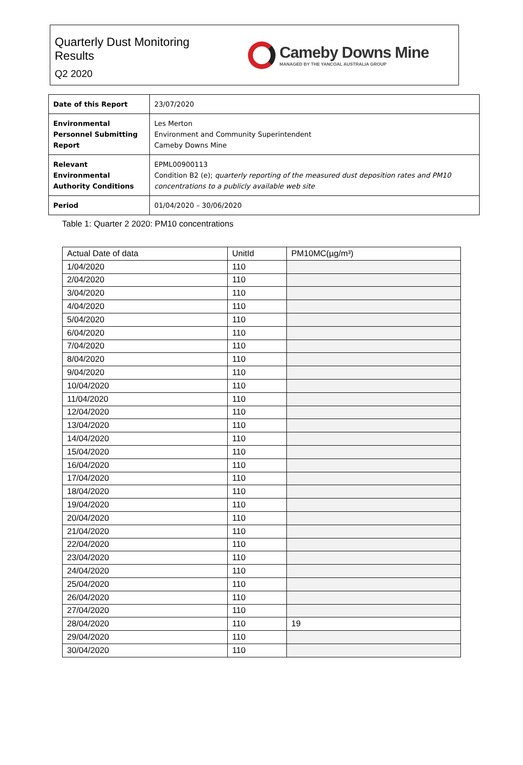Quarterly Dust Monitoring
Results
Q2 2020
Cameby Downs Mine
MANAGED BY THE YANCOAL AUSTRALIA GROUP
| Date of this Report | 23/07/2020 |
| Environmental Personnel Submitting Report | Les Merton Environment and Community Superintendent Cameby Downs Mine |
| Relevant Environmental Authority Conditions | EPML00900113 Condition B2 (e); quarterly reporting of the measured dust deposition rates and PM10 concentrations to a publicly available web site |
| Period | 01/04/2020 – 30/06/2020 |
Table 1: Quarter 2 2020: PM10 concentrations
| Actual Date of data | UnitId | PM10MC(µg/m³) |
| --- | --- | --- |
| 1/04/2020 | 110 | |
| 2/04/2020 | 110 | |
| 3/04/2020 | 110 | |
| 4/04/2020 | 110 | |
| 5/04/2020 | 110 | |
| 6/04/2020 | 110 | |
| 7/04/2020 | 110 | |
| 8/04/2020 | 110 | |
| 9/04/2020 | 110 | |
| 10/04/2020 | 110 | |
| 11/04/2020 | 110 | |
| 12/04/2020 | 110 | |
| 13/04/2020 | 110 | |
| 14/04/2020 | 110 | |
| 15/04/2020 | 110 | |
| 16/04/2020 | 110 | |
| 17/04/2020 | 110 | |
| 18/04/2020 | 110 | |
| 19/04/2020 | 110 | |
| 20/04/2020 | 110 | |
| 21/04/2020 | 110 | |
| 22/04/2020 | 110 | |
| 23/04/2020 | 110 | |
| 24/04/2020 | 110 | |
| 25/04/2020 | 110 | |
| 26/04/2020 | 110 | |
| 27/04/2020 | 110 | |
| 28/04/2020 | 110 | 19 |
| 29/04/2020 | 110 | |
| 30/04/2020 | 110 | |